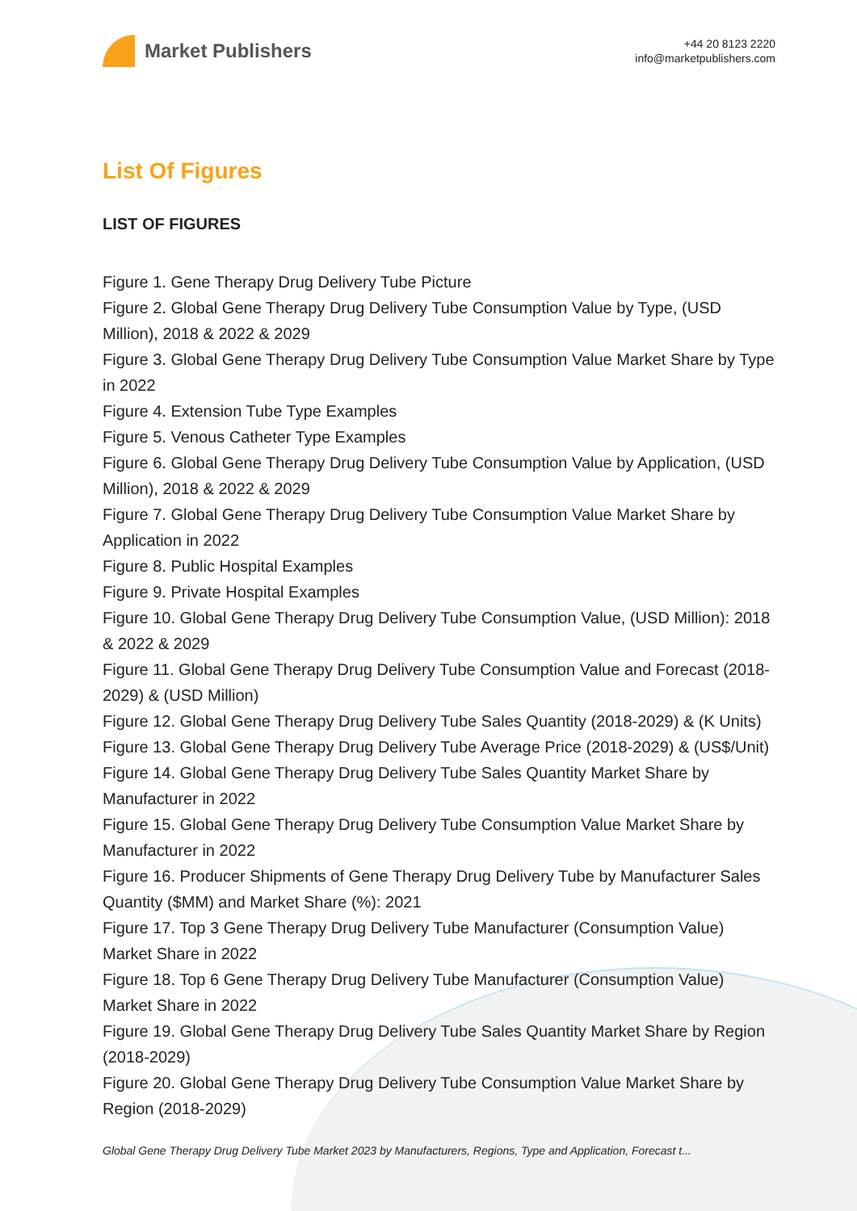Market Publishers
+44 20 8123 2220
info@marketpublishers.com
List Of Figures
LIST OF FIGURES
Figure 1. Gene Therapy Drug Delivery Tube Picture
Figure 2. Global Gene Therapy Drug Delivery Tube Consumption Value by Type, (USD Million), 2018 & 2022 & 2029
Figure 3. Global Gene Therapy Drug Delivery Tube Consumption Value Market Share by Type in 2022
Figure 4. Extension Tube Type Examples
Figure 5. Venous Catheter Type Examples
Figure 6. Global Gene Therapy Drug Delivery Tube Consumption Value by Application, (USD Million), 2018 & 2022 & 2029
Figure 7. Global Gene Therapy Drug Delivery Tube Consumption Value Market Share by Application in 2022
Figure 8. Public Hospital Examples
Figure 9. Private Hospital Examples
Figure 10. Global Gene Therapy Drug Delivery Tube Consumption Value, (USD Million): 2018 & 2022 & 2029
Figure 11. Global Gene Therapy Drug Delivery Tube Consumption Value and Forecast (2018-2029) & (USD Million)
Figure 12. Global Gene Therapy Drug Delivery Tube Sales Quantity (2018-2029) & (K Units)
Figure 13. Global Gene Therapy Drug Delivery Tube Average Price (2018-2029) & (US$/Unit)
Figure 14. Global Gene Therapy Drug Delivery Tube Sales Quantity Market Share by Manufacturer in 2022
Figure 15. Global Gene Therapy Drug Delivery Tube Consumption Value Market Share by Manufacturer in 2022
Figure 16. Producer Shipments of Gene Therapy Drug Delivery Tube by Manufacturer Sales Quantity ($MM) and Market Share (%): 2021
Figure 17. Top 3 Gene Therapy Drug Delivery Tube Manufacturer (Consumption Value) Market Share in 2022
Figure 18. Top 6 Gene Therapy Drug Delivery Tube Manufacturer (Consumption Value) Market Share in 2022
Figure 19. Global Gene Therapy Drug Delivery Tube Sales Quantity Market Share by Region (2018-2029)
Figure 20. Global Gene Therapy Drug Delivery Tube Consumption Value Market Share by Region (2018-2029)
Global Gene Therapy Drug Delivery Tube Market 2023 by Manufacturers, Regions, Type and Application, Forecast t...